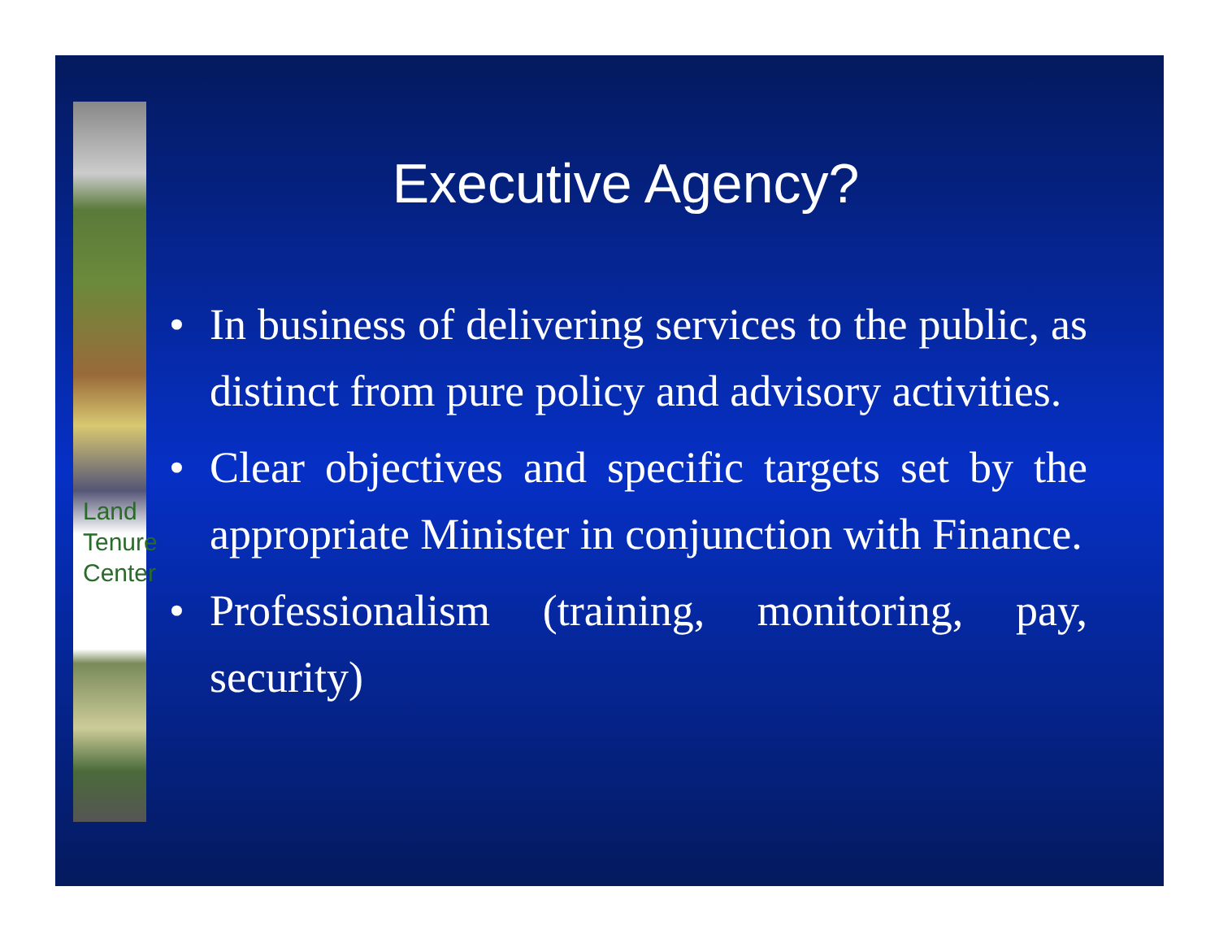Land
Tenure
Center
Executive Agency?
• In business of delivering services to the public, as distinct from pure policy and advisory activities.
• Clear objectives and specific targets set by the appropriate Minister in conjunction with Finance.
• Professionalism (training, monitoring, pay, security)